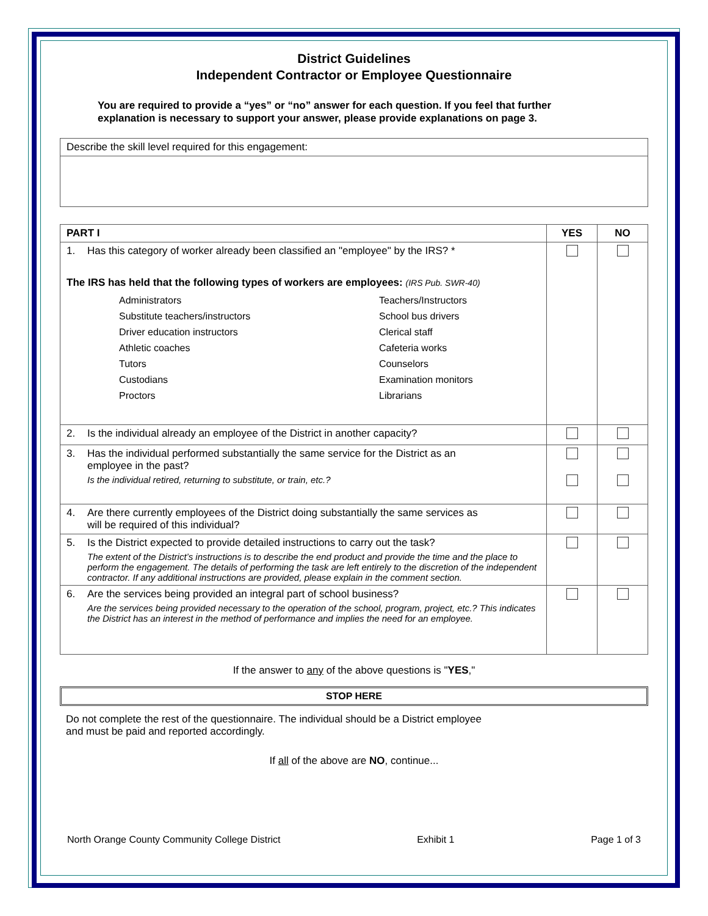District Guidelines
Independent Contractor or Employee Questionnaire
You are required to provide a “yes” or “no” answer for each question. If you feel that further explanation is necessary to support your answer, please provide explanations on page 3.
| Describe the skill level required for this engagement: |
| PART I | YES | NO |
| --- | --- | --- |
| 1. Has this category of worker already been classified an "employee" by the IRS? * The IRS has held that the following types of workers are employees: (IRS Pub. SWR-40) Administrators Teachers/Instructors Substitute teachers/instructors School bus drivers Driver education instructors Clerical staff Athletic coaches Cafeteria works Tutors Counselors Custodians Examination monitors Proctors Librarians | | |
| 2. Is the individual already an employee of the District in another capacity? | | |
| 3. Has the individual performed substantially the same service for the District as an employee in the past? Is the individual retired, returning to substitute, or train, etc.? | | |
| 4. Are there currently employees of the District doing substantially the same services as will be required of this individual? | | |
| 5. Is the District expected to provide detailed instructions to carry out the task? The extent of the District’s instructions is to describe the end product and provide the time and the place to perform the engagement. The details of performing the task are left entirely to the discretion of the independent contractor. If any additional instructions are provided, please explain in the comment section. | | |
| 6. Are the services being provided an integral part of school business? Are the services being provided necessary to the operation of the school, program, project, etc.? This indicates the District has an interest in the method of performance and implies the need for an employee. | | |
If the answer to any of the above questions is "YES,"
STOP HERE
Do not complete the rest of the questionnaire. The individual should be a District employee
and must be paid and reported accordingly.
If all of the above are NO, continue...
North Orange County Community College District Exhibit 1 Page 1 of 3